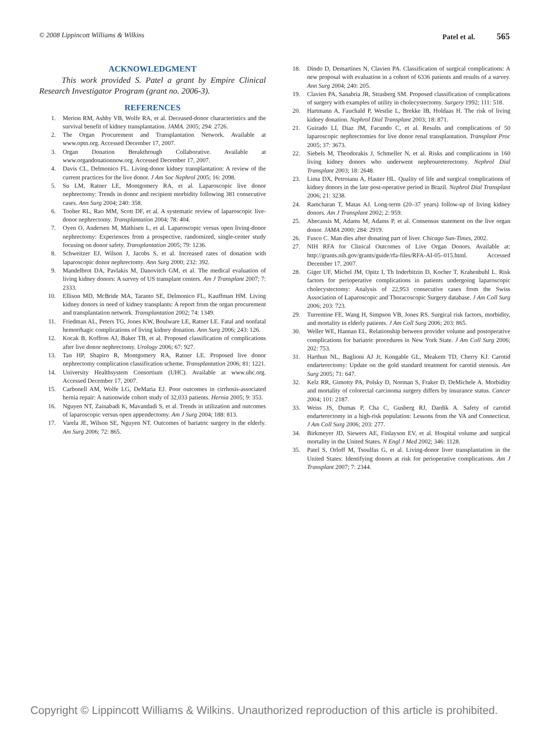© 2008 Lippincott Williams & Wilkins Patel et al. 565
ACKNOWLEDGMENT
This work provided S. Patel a grant by Empire Clinical Research Investigator Program (grant no. 2006-3).
REFERENCES
1. Merion RM, Ashby VB, Wolfe RA, et al. Deceased-donor characteristics and the survival benefit of kidney transplantation. JAMA. 2005; 294: 2726.
2. The Organ Procurement and Transplantation Network. Available at www.optn.org. Accessed December 17, 2007.
3. Organ Donation Breakthrough Collaborative. Available at www.organdonationnow.org. Accessed December 17, 2007.
4. Davis CL, Delmonico FL. Living-donor kidney transplantation: A review of the current practices for the live donor. J Am Soc Nephrol 2005; 16: 2098.
5. Su LM, Ratner LE, Montgomery RA, et al. Laparoscopic live donor nephrectomy: Trends in donor and recipient morbidity following 381 consecutive cases. Ann Surg 2004; 240: 358.
6. Tooher RL, Rao MM, Scott DF, et al. A systematic review of laparoscopic live-donor nephrectomy. Transplantation 2004; 78: 404.
7. Oyen O, Andersen M, Mathisen L, et al. Laparoscopic versus open living-donor nephrectomy: Experiences from a prospective, randomized, single-center study focusing on donor safety. Transplantation 2005; 79: 1236.
8. Schweitzer EJ, Wilson J, Jacobs S, et al. Increased rates of donation with laparoscopic donor nephrectomy. Ann Surg 2000; 232: 392.
9. Mandelbrot DA, Pavlakis M, Danovitch GM, et al. The medical evaluation of living kidney donors: A survey of US transplant centers. Am J Transplant 2007; 7: 2333.
10. Ellison MD, McBride MA, Taranto SE, Delmonico FL, Kauffman HM. Living kidney donors in need of kidney transplants: A report from the organ procurement and transplantation network. Transplantation 2002; 74: 1349.
11. Friedman AL, Peters TG, Jones KW, Boulware LE, Ratner LE. Fatal and nonfatal hemorrhagic complications of living kidney donation. Ann Surg 2006; 243: 126.
12. Kocak B, Koffron AJ, Baker TB, et al. Proposed classification of complications after live donor nephrectomy. Urology 2006; 67: 927.
13. Tan HP, Shapiro R, Montgomery RA, Ratner LE. Proposed live donor nephrectomy complication classification scheme. Transplantation 2006; 81: 1221.
14. University Healthsystem Consortium (UHC). Available at www.uhc.org. Accessed December 17, 2007.
15. Carbonell AM, Wolfe LG, DeMaria EJ. Poor outcomes in cirrhosis-associated hernia repair: A nationwide cohort study of 32,033 patients. Hernia 2005; 9: 353.
16. Nguyen NT, Zainabadi K, Mavandadi S, et al. Trends in utilization and outcomes of laparoscopic versus open appendectomy. Am J Surg 2004; 188: 813.
17. Varela JE, Wilson SE, Nguyen NT. Outcomes of bariatric surgery in the elderly. Am Surg 2006; 72: 865.
18. Dindo D, Demartines N, Clavien PA. Classification of surgical complications: A new proposal with evaluation in a cohort of 6336 patients and results of a survey. Ann Surg 2004; 240: 205.
19. Clavien PA, Sanabria JR, Strasberg SM. Proposed classification of complications of surgery with examples of utility in cholecystectomy. Surgery 1992; 111: 518.
20. Hartmann A, Fauchald P, Westlie L, Brekke IB, Holdaas H. The risk of living kidney donation. Nephrol Dial Transplant 2003; 18: 871.
21. Guirado LI, Diaz JM, Facundo C, et al. Results and complications of 50 laparoscopic nephrectomies for live donor renal transplantation. Transplant Proc 2005; 37: 3673.
22. Siebels M, Theodorakis J, Schmeller N, et al. Risks and complications in 160 living kidney donors who underwent nephroureterectomy. Nephrol Dial Transplant 2003; 18: 2648.
23. Lima DX, Petroianu A, Hauter HL. Quality of life and surgical complications of kidney donors in the late post-operative period in Brazil. Nephrol Dial Transplant 2006; 21: 3238.
24. Ramcharan T, Matas AJ. Long-term (20–37 years) follow-up of living kidney donors. Am J Transplant 2002; 2: 959.
25. Abecassis M, Adams M, Adams P, et al. Consensus statement on the live organ donor. JAMA 2000; 284: 2919.
26. Fusco C. Man dies after donating part of liver. Chicago Sun-Times, 2002.
27. NIH RFA for Clinical Outcomes of Live Organ Donors. Available at: http://grants.nih.gov/grants/guide/rfa-files/RFA-AI-05–015.html. Accessed December 17, 2007.
28. Giger UF, Michel JM, Opitz I, Th Inderbitzin D, Kocher T, Krahenbuhl L. Risk factors for perioperative complications in patients undergoing laparoscopic cholecystectomy: Analysis of 22,953 consecutive cases from the Swiss Association of Laparoscopic and Thoracoscopic Surgery database. J Am Coll Surg 2006; 203: 723.
29. Turrentine FE, Wang H, Simpson VB, Jones RS. Surgical risk factors, morbidity, and mortality in elderly patients. J Am Coll Surg 2006; 203: 865.
30. Weller WE, Hannan EL. Relationship between provider volume and postoperative complications for bariatric procedures in New York State. J Am Coll Surg 2006; 202: 753.
31. Harthun NL, Baglioni AJ Jr, Kongable GL, Meakem TD, Cherry KJ. Carotid endarterectomy: Update on the gold standard treatment for carotid stenosis. Am Surg 2005; 71: 647.
32. Kelz RR, Gimotty PA, Polsky D, Norman S, Fraker D, DeMichele A. Morbidity and mortality of colorectal carcinoma surgery differs by insurance status. Cancer 2004; 101: 2187.
33. Weiss JS, Dumas P, Cha C, Gusberg RJ, Dardik A. Safety of carotid endarterectomy in a high-risk population: Lessons from the VA and Connecticut. J Am Coll Surg 2006; 203: 277.
34. Birkmeyer JD, Siewers AE, Finlayson EV, et al. Hospital volume and surgical mortality in the United States. N Engl J Med 2002; 346: 1128.
35. Patel S, Orloff M, Tsoulfas G, et al. Living-donor liver transplantation in the United States: Identifying donors at risk for perioperative complications. Am J Transplant 2007; 7: 2344.
Copyright © Lippincott Williams & Wilkins. Unauthorized reproduction of this article is prohibited.